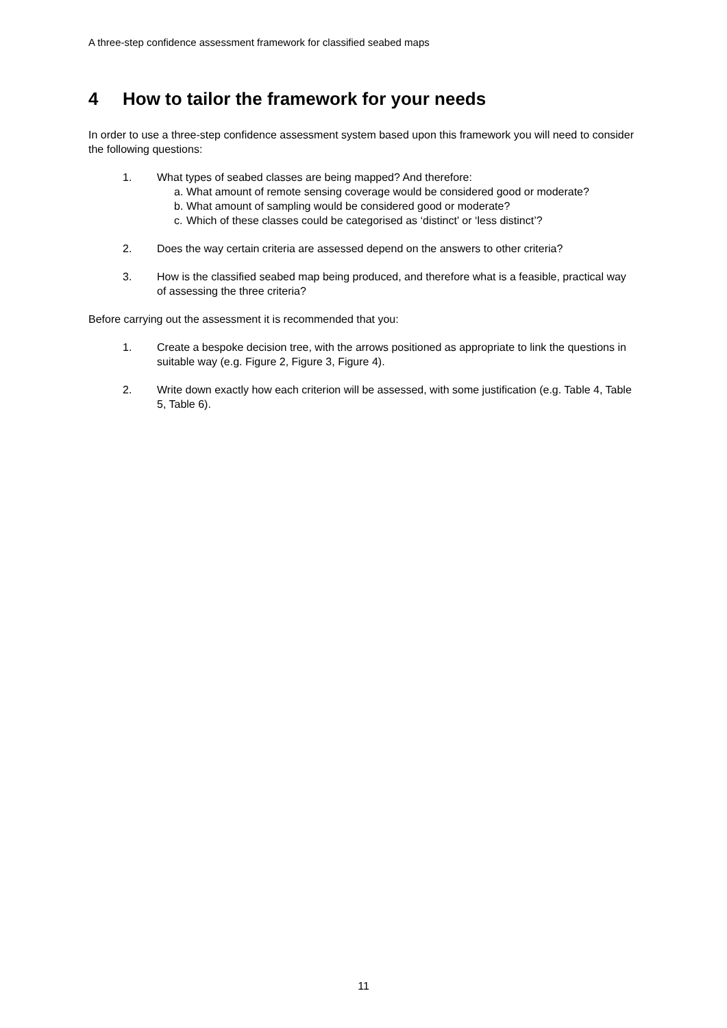A three-step confidence assessment framework for classified seabed maps
4 How to tailor the framework for your needs
In order to use a three-step confidence assessment system based upon this framework you will need to consider the following questions:
1. What types of seabed classes are being mapped? And therefore:
a.
What amount of remote sensing coverage would be considered good or moderate?
b.
What amount of sampling would be considered good or moderate?
c.
Which of these classes could be categorised as ‘distinct’ or ‘less distinct’?
2. Does the way certain criteria are assessed depend on the answers to other criteria?
3. How is the classified seabed map being produced, and therefore what is a feasible, practical way of assessing the three criteria?
Before carrying out the assessment it is recommended that you:
1. Create a bespoke decision tree, with the arrows positioned as appropriate to link the questions in suitable way (e.g. Figure 2, Figure 3, Figure 4).
2. Write down exactly how each criterion will be assessed, with some justification (e.g. Table 4, Table 5, Table 6).
11